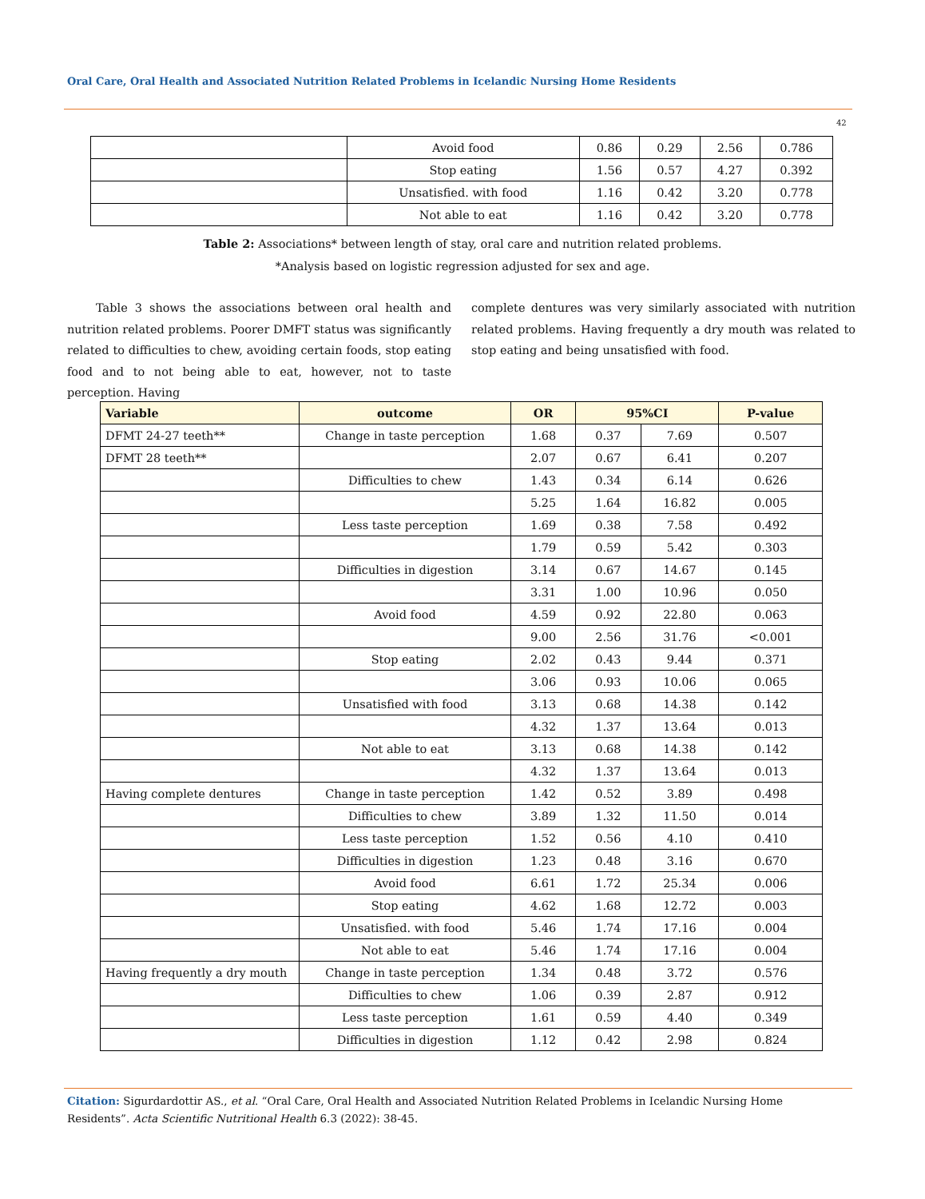Oral Care, Oral Health and Associated Nutrition Related Problems in Icelandic Nursing Home Residents
42
| | Avoid food | 0.86 | 0.29 | 2.56 | 0.786 |
| | Stop eating | 1.56 | 0.57 | 4.27 | 0.392 |
| | Unsatisfied. with food | 1.16 | 0.42 | 3.20 | 0.778 |
| | Not able to eat | 1.16 | 0.42 | 3.20 | 0.778 |
Table 2: Associations* between length of stay, oral care and nutrition related problems.
*Analysis based on logistic regression adjusted for sex and age.
Table 3 shows the associations between oral health and nutrition related problems. Poorer DMFT status was significantly related to difficulties to chew, avoiding certain foods, stop eating food and to not being able to eat, however, not to taste perception. Having
complete dentures was very similarly associated with nutrition related problems. Having frequently a dry mouth was related to stop eating and being unsatisfied with food.
| Variable | outcome | OR | 95%CI | | P-value |
| --- | --- | --- | --- | --- | --- |
| DFMT 24-27 teeth** | Change in taste perception | 1.68 | 0.37 | 7.69 | 0.507 |
| DFMT 28 teeth** | | 2.07 | 0.67 | 6.41 | 0.207 |
| | Difficulties to chew | 1.43 | 0.34 | 6.14 | 0.626 |
| | | 5.25 | 1.64 | 16.82 | 0.005 |
| | Less taste perception | 1.69 | 0.38 | 7.58 | 0.492 |
| | | 1.79 | 0.59 | 5.42 | 0.303 |
| | Difficulties in digestion | 3.14 | 0.67 | 14.67 | 0.145 |
| | | 3.31 | 1.00 | 10.96 | 0.050 |
| | Avoid food | 4.59 | 0.92 | 22.80 | 0.063 |
| | | 9.00 | 2.56 | 31.76 | <0.001 |
| | Stop eating | 2.02 | 0.43 | 9.44 | 0.371 |
| | | 3.06 | 0.93 | 10.06 | 0.065 |
| | Unsatisfied with food | 3.13 | 0.68 | 14.38 | 0.142 |
| | | 4.32 | 1.37 | 13.64 | 0.013 |
| | Not able to eat | 3.13 | 0.68 | 14.38 | 0.142 |
| | | 4.32 | 1.37 | 13.64 | 0.013 |
| Having complete dentures | Change in taste perception | 1.42 | 0.52 | 3.89 | 0.498 |
| | Difficulties to chew | 3.89 | 1.32 | 11.50 | 0.014 |
| | Less taste perception | 1.52 | 0.56 | 4.10 | 0.410 |
| | Difficulties in digestion | 1.23 | 0.48 | 3.16 | 0.670 |
| | Avoid food | 6.61 | 1.72 | 25.34 | 0.006 |
| | Stop eating | 4.62 | 1.68 | 12.72 | 0.003 |
| | Unsatisfied. with food | 5.46 | 1.74 | 17.16 | 0.004 |
| | Not able to eat | 5.46 | 1.74 | 17.16 | 0.004 |
| Having frequently a dry mouth | Change in taste perception | 1.34 | 0.48 | 3.72 | 0.576 |
| | Difficulties to chew | 1.06 | 0.39 | 2.87 | 0.912 |
| | Less taste perception | 1.61 | 0.59 | 4.40 | 0.349 |
| | Difficulties in digestion | 1.12 | 0.42 | 2.98 | 0.824 |
Citation: Sigurdardottir AS., et al. “Oral Care, Oral Health and Associated Nutrition Related Problems in Icelandic Nursing Home Residents”. Acta Scientific Nutritional Health 6.3 (2022): 38-45.